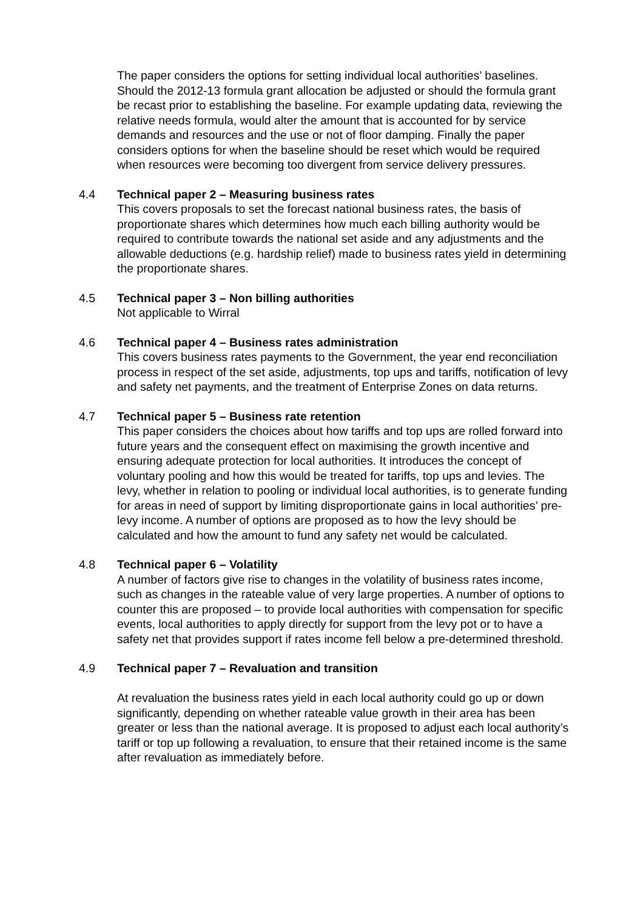The paper considers the options for setting individual local authorities’ baselines. Should the 2012-13 formula grant allocation be adjusted or should the formula grant be recast prior to establishing the baseline. For example updating data, reviewing the relative needs formula, would alter the amount that is accounted for by service demands and resources and the use or not of floor damping. Finally the paper considers options for when the baseline should be reset which would be required when resources were becoming too divergent from service delivery pressures.
4.4 Technical paper 2 – Measuring business rates
This covers proposals to set the forecast national business rates, the basis of proportionate shares which determines how much each billing authority would be required to contribute towards the national set aside and any adjustments and the allowable deductions (e.g. hardship relief) made to business rates yield in determining the proportionate shares.
4.5 Technical paper 3 – Non billing authorities
Not applicable to Wirral
4.6 Technical paper 4 – Business rates administration
This covers business rates payments to the Government, the year end reconciliation process in respect of the set aside, adjustments, top ups and tariffs, notification of levy and safety net payments, and the treatment of Enterprise Zones on data returns.
4.7 Technical paper 5 – Business rate retention
This paper considers the choices about how tariffs and top ups are rolled forward into future years and the consequent effect on maximising the growth incentive and ensuring adequate protection for local authorities. It introduces the concept of voluntary pooling and how this would be treated for tariffs, top ups and levies. The levy, whether in relation to pooling or individual local authorities, is to generate funding for areas in need of support by limiting disproportionate gains in local authorities’ pre-levy income. A number of options are proposed as to how the levy should be calculated and how the amount to fund any safety net would be calculated.
4.8 Technical paper 6 – Volatility
A number of factors give rise to changes in the volatility of business rates income, such as changes in the rateable value of very large properties. A number of options to counter this are proposed – to provide local authorities with compensation for specific events, local authorities to apply directly for support from the levy pot or to have a safety net that provides support if rates income fell below a pre-determined threshold.
4.9 Technical paper 7 – Revaluation and transition
At revaluation the business rates yield in each local authority could go up or down significantly, depending on whether rateable value growth in their area has been greater or less than the national average. It is proposed to adjust each local authority’s tariff or top up following a revaluation, to ensure that their retained income is the same after revaluation as immediately before.